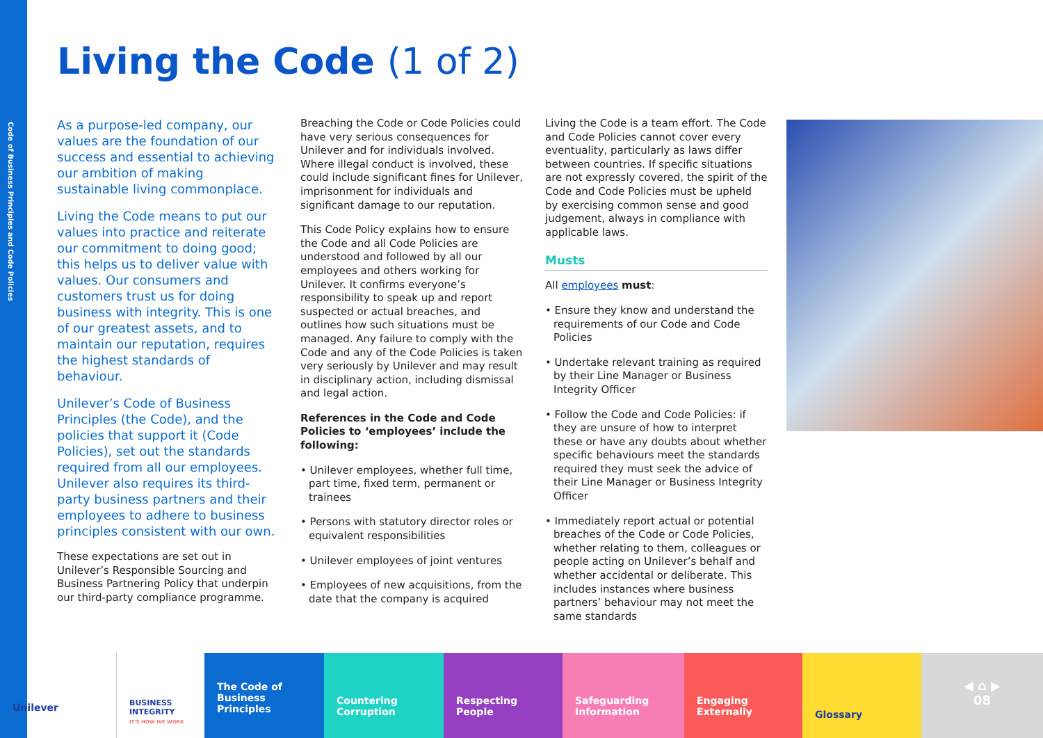Code of Business Principles and Code Policies
Living the Code (1 of 2)
As a purpose-led company, our values are the foundation of our success and essential to achieving our ambition of making sustainable living commonplace.
Living the Code means to put our values into practice and reiterate our commitment to doing good; this helps us to deliver value with values. Our consumers and customers trust us for doing business with integrity. This is one of our greatest assets, and to maintain our reputation, requires the highest standards of behaviour.
Unilever’s Code of Business Principles (the Code), and the policies that support it (Code Policies), set out the standards required from all our employees. Unilever also requires its third-party business partners and their employees to adhere to business principles consistent with our own.
These expectations are set out in Unilever’s Responsible Sourcing and Business Partnering Policy that underpin our third-party compliance programme.
Breaching the Code or Code Policies could have very serious consequences for Unilever and for individuals involved. Where illegal conduct is involved, these could include significant fines for Unilever, imprisonment for individuals and significant damage to our reputation.
This Code Policy explains how to ensure the Code and all Code Policies are understood and followed by all our employees and others working for Unilever. It confirms everyone’s responsibility to speak up and report suspected or actual breaches, and outlines how such situations must be managed. Any failure to comply with the Code and any of the Code Policies is taken very seriously by Unilever and may result in disciplinary action, including dismissal and legal action.
References in the Code and Code Policies to ‘employees’ include the following:
• Unilever employees, whether full time, part time, fixed term, permanent or trainees
• Persons with statutory director roles or equivalent responsibilities
• Unilever employees of joint ventures
• Employees of new acquisitions, from the date that the company is acquired
Living the Code is a team effort. The Code and Code Policies cannot cover every eventuality, particularly as laws differ between countries. If specific situations are not expressly covered, the spirit of the Code and Code Policies must be upheld by exercising common sense and good judgement, always in compliance with applicable laws.
Musts
All employees must:
• Ensure they know and understand the requirements of our Code and Code Policies
• Undertake relevant training as required by their Line Manager or Business Integrity Officer
• Follow the Code and Code Policies: if they are unsure of how to interpret these or have any doubts about whether specific behaviours meet the standards required they must seek the advice of their Line Manager or Business Integrity Officer
• Immediately report actual or potential breaches of the Code or Code Policies, whether relating to them, colleagues or people acting on Unilever’s behalf and whether accidental or deliberate. This includes instances where business partners’ behaviour may not meet the same standards
Unilever
BUSINESS INTEGRITY
IT'S HOW WE WORK
The Code of Business Principles
Countering Corruption
Respecting People Safeguarding Information
Engaging Externally
Glossary
◀ ⌂ ▶
08